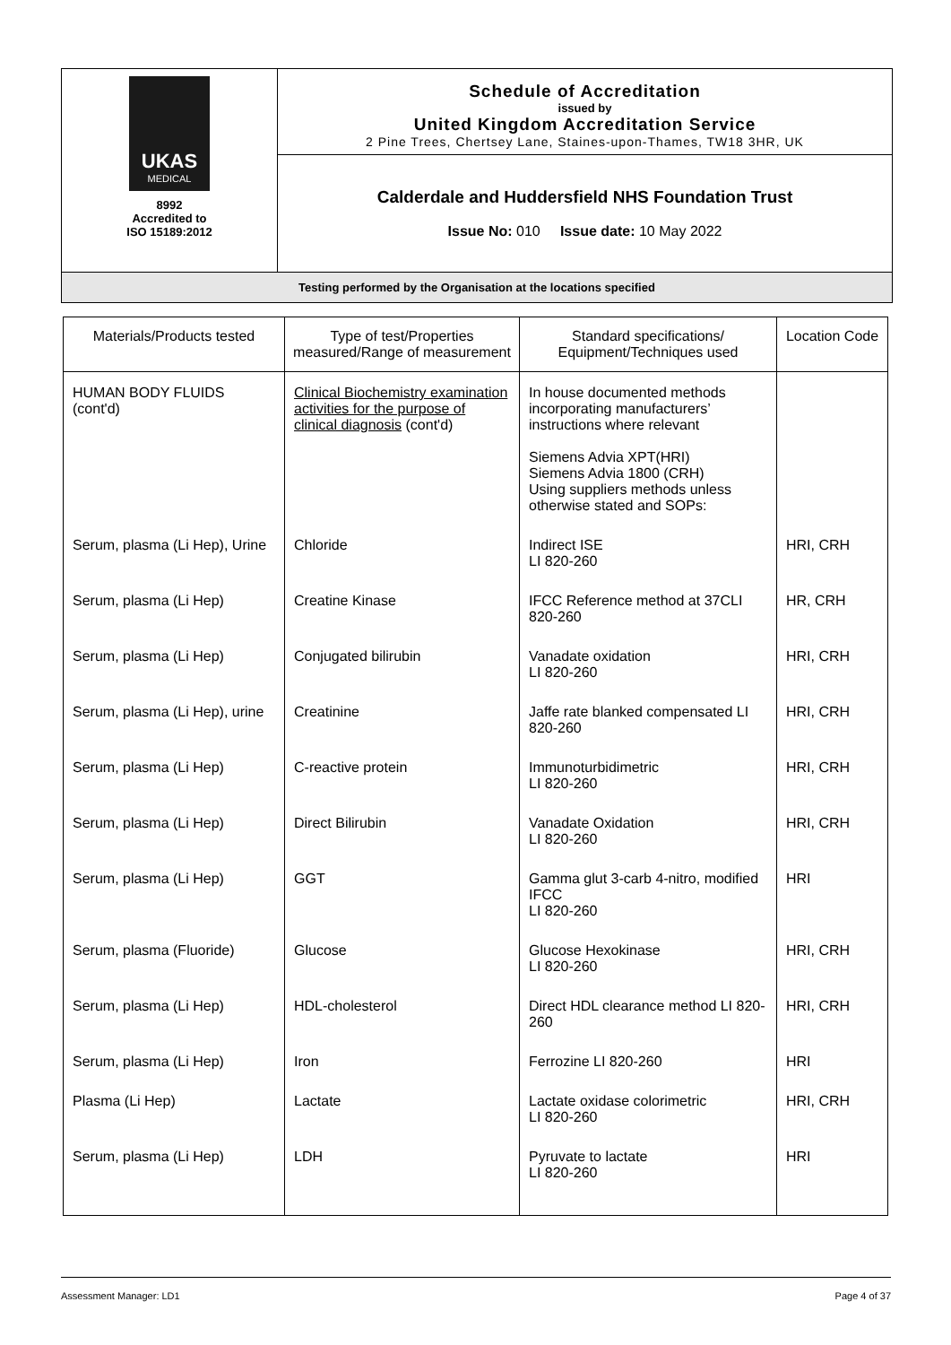UKAS
MEDICAL
8992
Accredited to
ISO 15189:2012
Schedule of Accreditation
issued by
United Kingdom Accreditation Service
2 Pine Trees, Chertsey Lane, Staines-upon-Thames, TW18 3HR, UK
Calderdale and Huddersfield NHS Foundation Trust
Issue No: 010 Issue date: 10 May 2022
Testing performed by the Organisation at the locations specified
| Materials/Products tested | Type of test/Properties measured/Range of measurement | Standard specifications/ Equipment/Techniques used | Location Code |
| --- | --- | --- | --- |
| HUMAN BODY FLUIDS (cont'd) | Clinical Biochemistry examination activities for the purpose of clinical diagnosis (cont'd) | In house documented methods incorporating manufacturers’ instructions where relevant Siemens Advia XPT(HRI) Siemens Advia 1800 (CRH) Using suppliers methods unless otherwise stated and SOPs: | |
| Serum, plasma (Li Hep), Urine | Chloride | Indirect ISE LI 820-260 | HRI, CRH |
| Serum, plasma (Li Hep) | Creatine Kinase | IFCC Reference method at 37CLI 820-260 | HR, CRH |
| Serum, plasma (Li Hep) | Conjugated bilirubin | Vanadate oxidation LI 820-260 | HRI, CRH |
| Serum, plasma (Li Hep), urine | Creatinine | Jaffe rate blanked compensated LI 820-260 | HRI, CRH |
| Serum, plasma (Li Hep) | C-reactive protein | Immunoturbidimetric LI 820-260 | HRI, CRH |
| Serum, plasma (Li Hep) | Direct Bilirubin | Vanadate Oxidation LI 820-260 | HRI, CRH |
| Serum, plasma (Li Hep) | GGT | Gamma glut 3-carb 4-nitro, modified IFCC LI 820-260 | HRI |
| Serum, plasma (Fluoride) | Glucose | Glucose Hexokinase LI 820-260 | HRI, CRH |
| Serum, plasma (Li Hep) | HDL-cholesterol | Direct HDL clearance method LI 820-260 | HRI, CRH |
| Serum, plasma (Li Hep) | Iron | Ferrozine LI 820-260 | HRI |
| Plasma (Li Hep) | Lactate | Lactate oxidase colorimetric LI 820-260 | HRI, CRH |
| Serum, plasma (Li Hep) | LDH | Pyruvate to lactate LI 820-260 | HRI |
Assessment Manager: LD1 Page 4 of 37